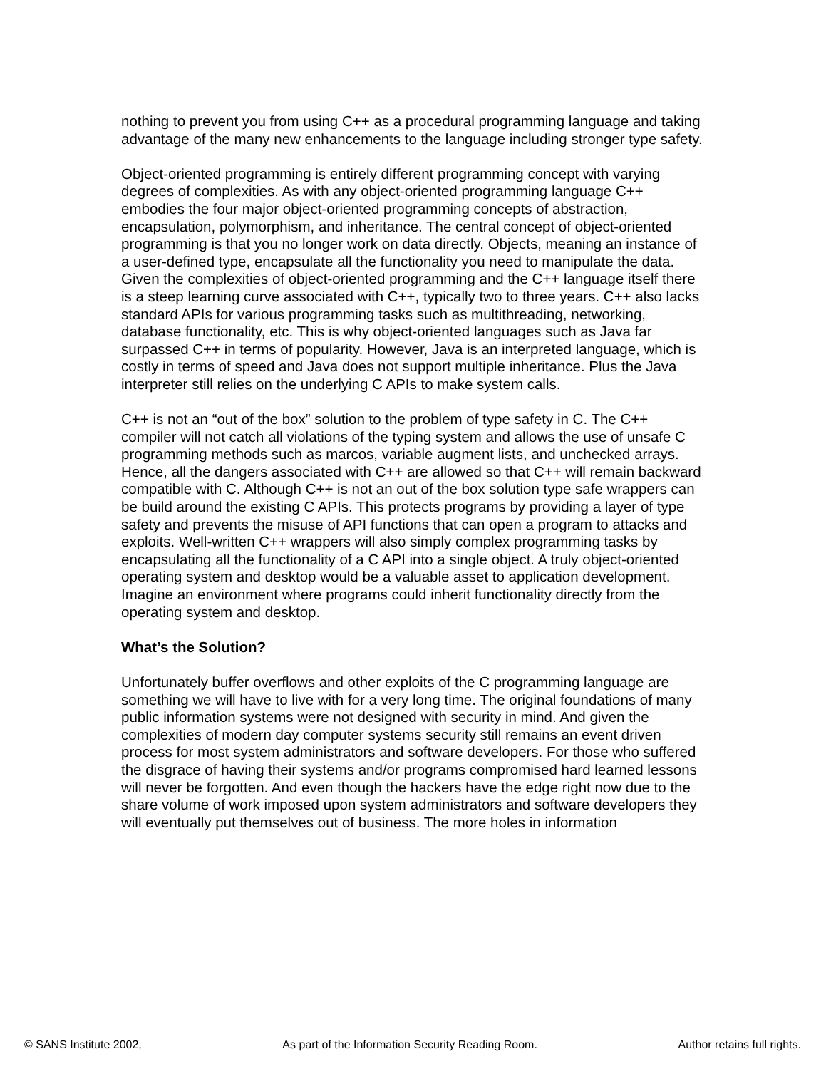nothing to prevent you from using C++ as a procedural programming language and taking advantage of the many new enhancements to the language including stronger type safety.
Object-oriented programming is entirely different programming concept with varying degrees of complexities. As with any object-oriented programming language C++ embodies the four major object-oriented programming concepts of abstraction, encapsulation, polymorphism, and inheritance. The central concept of object-oriented programming is that you no longer work on data directly. Objects, meaning an instance of a user-defined type, encapsulate all the functionality you need to manipulate the data. Given the complexities of object-oriented programming and the C++ language itself there is a steep learning curve associated with C++, typically two to three years. C++ also lacks standard APIs for various programming tasks such as multithreading, networking, database functionality, etc. This is why object-oriented languages such as Java far surpassed C++ in terms of popularity. However, Java is an interpreted language, which is costly in terms of speed and Java does not support multiple inheritance. Plus the Java interpreter still relies on the underlying C APIs to make system calls.
C++ is not an “out of the box” solution to the problem of type safety in C. The C++ compiler will not catch all violations of the typing system and allows the use of unsafe C programming methods such as marcos, variable augment lists, and unchecked arrays. Hence, all the dangers associated with C++ are allowed so that C++ will remain backward compatible with C. Although C++ is not an out of the box solution type safe wrappers can be build around the existing C APIs. This protects programs by providing a layer of type safety and prevents the misuse of API functions that can open a program to attacks and exploits. Well-written C++ wrappers will also simply complex programming tasks by encapsulating all the functionality of a C API into a single object. A truly object-oriented operating system and desktop would be a valuable asset to application development. Imagine an environment where programs could inherit functionality directly from the operating system and desktop.
What’s the Solution?
Unfortunately buffer overflows and other exploits of the C programming language are something we will have to live with for a very long time. The original foundations of many public information systems were not designed with security in mind. And given the complexities of modern day computer systems security still remains an event driven process for most system administrators and software developers. For those who suffered the disgrace of having their systems and/or programs compromised hard learned lessons will never be forgotten. And even though the hackers have the edge right now due to the share volume of work imposed upon system administrators and software developers they will eventually put themselves out of business. The more holes in information
© SANS Institute 2002, As part of the Information Security Reading Room. Author retains full rights.